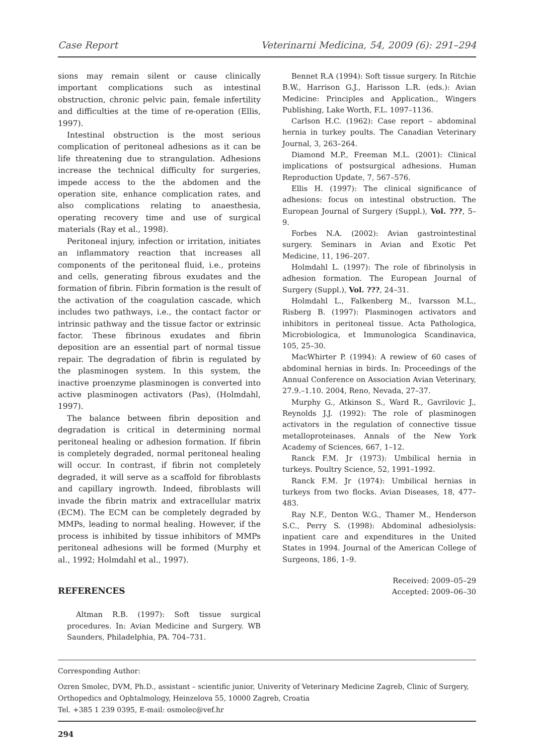Case Report Veterinarni Medicina, 54, 2009 (6): 291–294
sions may remain silent or cause clinically important complications such as intestinal obstruction, chronic pelvic pain, female infertility and difficulties at the time of re-operation (Ellis, 1997).
Intestinal obstruction is the most serious complication of peritoneal adhesions as it can be life threatening due to strangulation. Adhesions increase the technical difficulty for surgeries, impede access to the the abdomen and the operation site, enhance complication rates, and also complications relating to anaesthesia, operating recovery time and use of surgical materials (Ray et al., 1998).
Peritoneal injury, infection or irritation, initiates an inflammatory reaction that increases all components of the peritoneal fluid, i.e., proteins and cells, generating fibrous exudates and the formation of fibrin. Fibrin formation is the result of the activation of the coagulation cascade, which includes two pathways, i.e., the contact factor or intrinsic pathway and the tissue factor or extrinsic factor. These fibrinous exudates and fibrin deposition are an essential part of normal tissue repair. The degradation of fibrin is regulated by the plasminogen system. In this system, the inactive proenzyme plasminogen is converted into active plasminogen activators (Pas), (Holmdahl, 1997).
The balance between fibrin deposition and degradation is critical in determining normal peritoneal healing or adhesion formation. If fibrin is completely degraded, normal peritoneal healing will occur. In contrast, if fibrin not completely degraded, it will serve as a scaffold for fibroblasts and capillary ingrowth. Indeed, fibroblasts will invade the fibrin matrix and extracellular matrix (ECM). The ECM can be completely degraded by MMPs, leading to normal healing. However, if the process is inhibited by tissue inhibitors of MMPs peritoneal adhesions will be formed (Murphy et al., 1992; Holmdahl et al., 1997).
REFERENCES
Altman R.B. (1997): Soft tissue surgical procedures. In: Avian Medicine and Surgery. WB Saunders, Philadelphia, PA. 704–731.
Bennet R.A (1994): Soft tissue surgery. In Ritchie B.W., Harrison G.J., Harisson L.R. (eds.): Avian Medicine: Principles and Application., Wingers Publishing, Lake Worth, F.L. 1097–1136.
Carlson H.C. (1962): Case report – abdominal hernia in turkey poults. The Canadian Veterinary Journal, 3, 263–264.
Diamond M.P., Freeman M.L. (2001): Clinical implications of postsurgical adhesions. Human Reproduction Update, 7, 567–576.
Ellis H. (1997): The clinical significance of adhesions: focus on intestinal obstruction. The European Journal of Surgery (Suppl.), Vol. ???, 5–9.
Forbes N.A. (2002): Avian gastrointestinal surgery. Seminars in Avian and Exotic Pet Medicine, 11, 196–207.
Holmdahl L. (1997): The role of fibrinolysis in adhesion formation. The European Journal of Surgery (Suppl.), Vol. ???, 24–31.
Holmdahl L., Falkenberg M., Ivarsson M.L., Risberg B. (1997): Plasminogen activators and inhibitors in peritoneal tissue. Acta Pathologica, Microbiologica, et Immunologica Scandinavica, 105, 25–30.
MacWhirter P. (1994): A rewiew of 60 cases of abdominal hernias in birds. In: Proceedings of the Annual Conference on Association Avian Veterinary, 27.9.–1.10. 2004, Reno, Nevada, 27–37.
Murphy G., Atkinson S., Ward R., Gavrilovic J., Reynolds J.J. (1992): The role of plasminogen activators in the regulation of connective tissue metalloproteinases. Annals of the New York Academy of Sciences, 667, 1–12.
Ranck F.M. Jr (1973): Umbilical hernia in turkeys. Poultry Science, 52, 1991–1992.
Ranck F.M. Jr (1974): Umbilical hernias in turkeys from two flocks. Avian Diseases, 18, 477–483.
Ray N.F., Denton W.G., Thamer M., Henderson S.C., Perry S. (1998): Abdominal adhesiolysis: inpatient care and expenditures in the United States in 1994. Journal of the American College of Surgeons, 186, 1–9.
Received: 2009–05–29
Accepted: 2009–06–30
Corresponding Author:
Ozren Smolec, DVM, Ph.D., assistant – scientific junior, Univerity of Veterinary Medicine Zagreb, Clinic of Surgery, Orthopedics and Ophtalmology, Heinzelova 55, 10000 Zagreb, Croatia
Tel. +385 1 239 0395, E-mail: osmolec@vef.hr
294